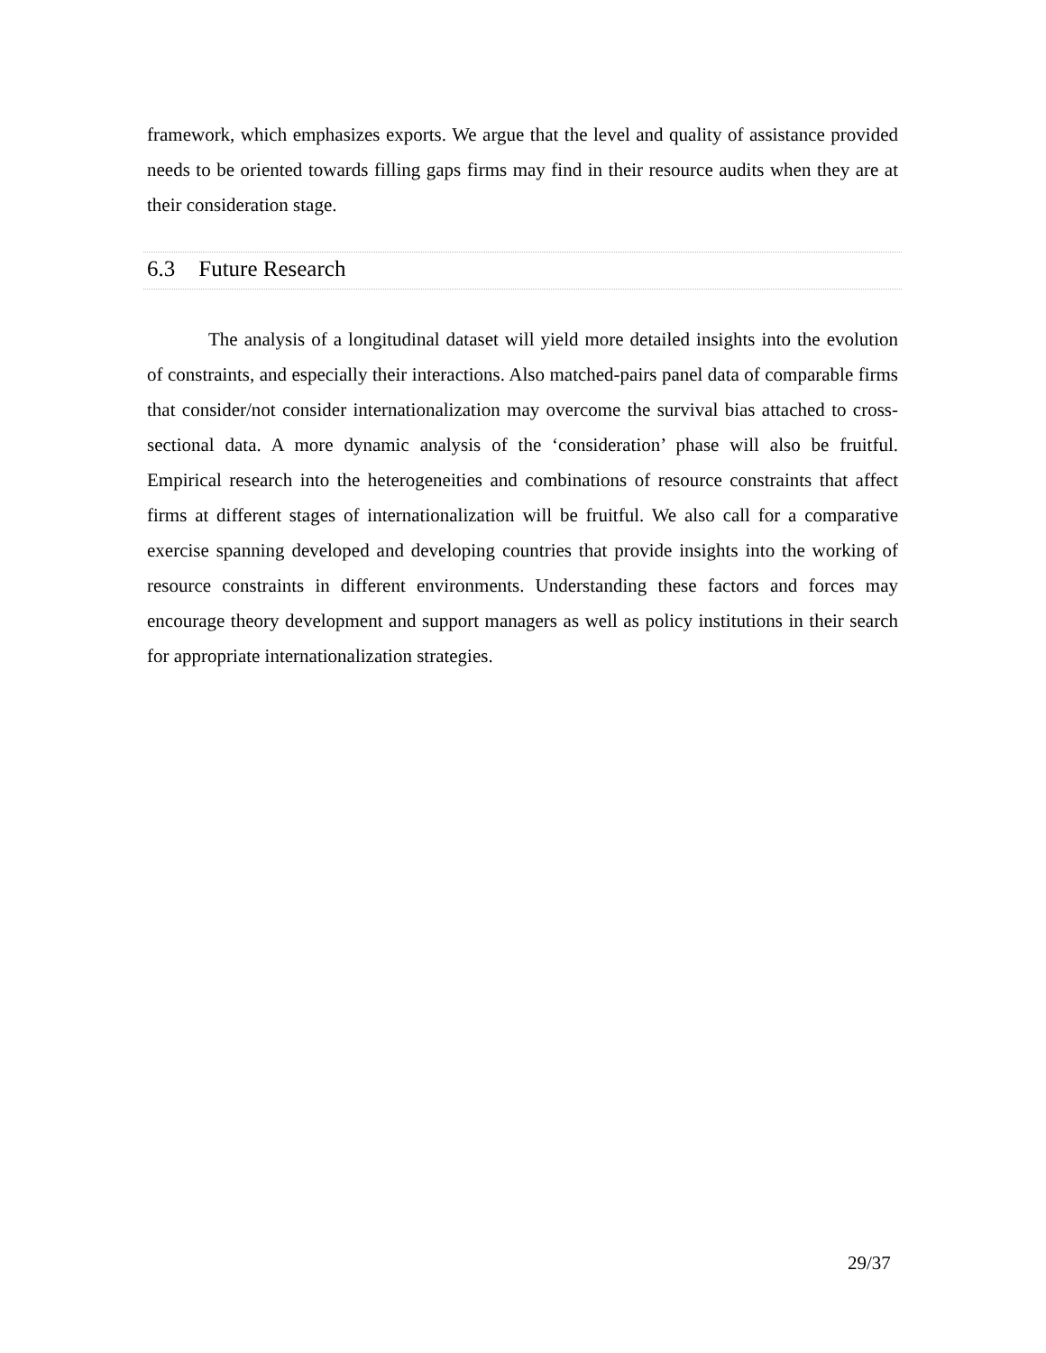framework, which emphasizes exports. We argue that the level and quality of assistance provided needs to be oriented towards filling gaps firms may find in their resource audits when they are at their consideration stage.
6.3 Future Research
The analysis of a longitudinal dataset will yield more detailed insights into the evolution of constraints, and especially their interactions. Also matched-pairs panel data of comparable firms that consider/not consider internationalization may overcome the survival bias attached to cross-sectional data. A more dynamic analysis of the ‘consideration’ phase will also be fruitful. Empirical research into the heterogeneities and combinations of resource constraints that affect firms at different stages of internationalization will be fruitful. We also call for a comparative exercise spanning developed and developing countries that provide insights into the working of resource constraints in different environments. Understanding these factors and forces may encourage theory development and support managers as well as policy institutions in their search for appropriate internationalization strategies.
29/37